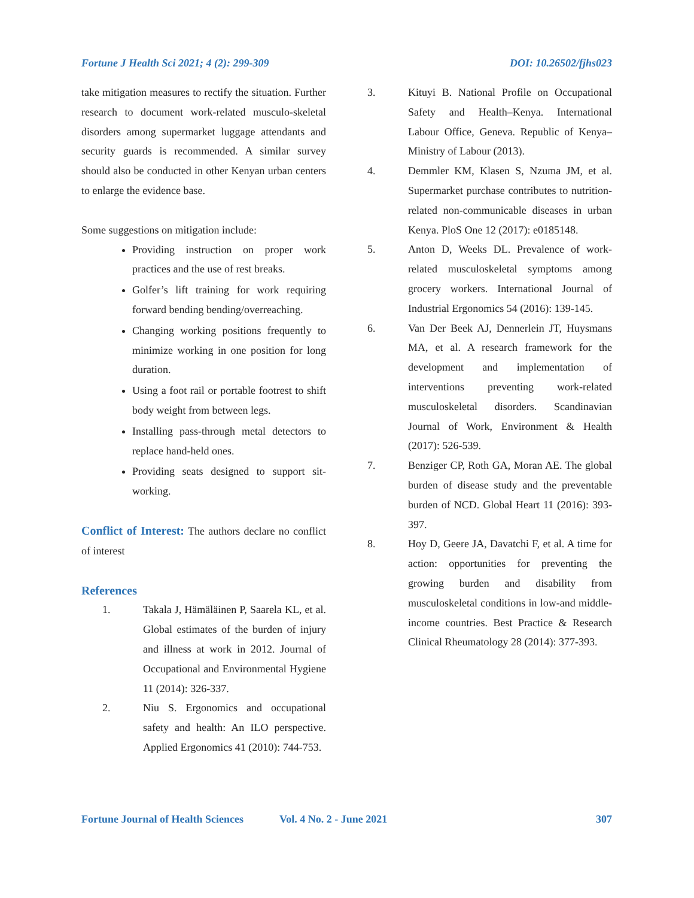Fortune J Health Sci 2021; 4 (2): 299-309 DOI: 10.26502/fjhs023
take mitigation measures to rectify the situation. Further research to document work-related musculo-skeletal disorders among supermarket luggage attendants and security guards is recommended. A similar survey should also be conducted in other Kenyan urban centers to enlarge the evidence base.
Some suggestions on mitigation include:
Providing instruction on proper work practices and the use of rest breaks.
Golfer’s lift training for work requiring forward bending bending/overreaching.
Changing working positions frequently to minimize working in one position for long duration.
Using a foot rail or portable footrest to shift body weight from between legs.
Installing pass-through metal detectors to replace hand-held ones.
Providing seats designed to support sit-working.
Conflict of Interest: The authors declare no conflict of interest
References
1. Takala J, Hämäläinen P, Saarela KL, et al. Global estimates of the burden of injury and illness at work in 2012. Journal of Occupational and Environmental Hygiene 11 (2014): 326-337.
2. Niu S. Ergonomics and occupational safety and health: An ILO perspective. Applied Ergonomics 41 (2010): 744-753.
3. Kituyi B. National Profile on Occupational Safety and Health–Kenya. International Labour Office, Geneva. Republic of Kenya–Ministry of Labour (2013).
4. Demmler KM, Klasen S, Nzuma JM, et al. Supermarket purchase contributes to nutrition-related non-communicable diseases in urban Kenya. PloS One 12 (2017): e0185148.
5. Anton D, Weeks DL. Prevalence of work-related musculoskeletal symptoms among grocery workers. International Journal of Industrial Ergonomics 54 (2016): 139-145.
6. Van Der Beek AJ, Dennerlein JT, Huysmans MA, et al. A research framework for the development and implementation of interventions preventing work-related musculoskeletal disorders. Scandinavian Journal of Work, Environment & Health (2017): 526-539.
7. Benziger CP, Roth GA, Moran AE. The global burden of disease study and the preventable burden of NCD. Global Heart 11 (2016): 393-397.
8. Hoy D, Geere JA, Davatchi F, et al. A time for action: opportunities for preventing the growing burden and disability from musculoskeletal conditions in low-and middle-income countries. Best Practice & Research Clinical Rheumatology 28 (2014): 377-393.
Fortune Journal of Health Sciences Vol. 4 No. 2 - June 2021 307